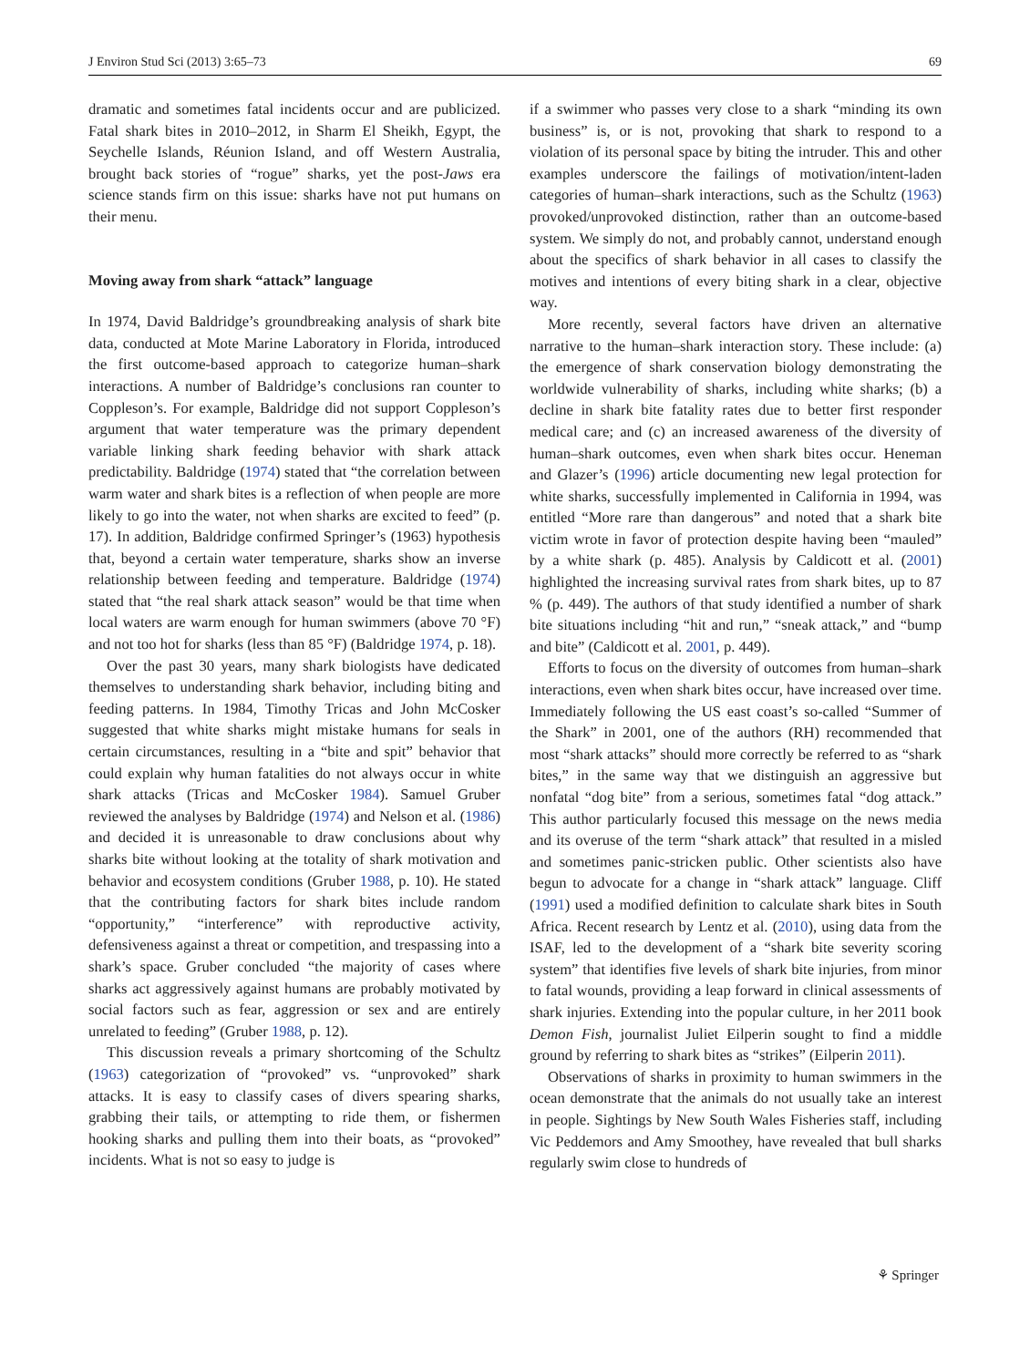J Environ Stud Sci (2013) 3:65–73 69
dramatic and sometimes fatal incidents occur and are publicized. Fatal shark bites in 2010–2012, in Sharm El Sheikh, Egypt, the Seychelle Islands, Réunion Island, and off Western Australia, brought back stories of “rogue” sharks, yet the post-Jaws era science stands firm on this issue: sharks have not put humans on their menu.
Moving away from shark “attack” language
In 1974, David Baldridge’s groundbreaking analysis of shark bite data, conducted at Mote Marine Laboratory in Florida, introduced the first outcome-based approach to categorize human–shark interactions. A number of Baldridge’s conclusions ran counter to Coppleson’s. For example, Baldridge did not support Coppleson’s argument that water temperature was the primary dependent variable linking shark feeding behavior with shark attack predictability. Baldridge (1974) stated that “the correlation between warm water and shark bites is a reflection of when people are more likely to go into the water, not when sharks are excited to feed” (p. 17). In addition, Baldridge confirmed Springer’s (1963) hypothesis that, beyond a certain water temperature, sharks show an inverse relationship between feeding and temperature. Baldridge (1974) stated that “the real shark attack season” would be that time when local waters are warm enough for human swimmers (above 70 °F) and not too hot for sharks (less than 85 °F) (Baldridge 1974, p. 18).
Over the past 30 years, many shark biologists have dedicated themselves to understanding shark behavior, including biting and feeding patterns. In 1984, Timothy Tricas and John McCosker suggested that white sharks might mistake humans for seals in certain circumstances, resulting in a “bite and spit” behavior that could explain why human fatalities do not always occur in white shark attacks (Tricas and McCosker 1984). Samuel Gruber reviewed the analyses by Baldridge (1974) and Nelson et al. (1986) and decided it is unreasonable to draw conclusions about why sharks bite without looking at the totality of shark motivation and behavior and ecosystem conditions (Gruber 1988, p. 10). He stated that the contributing factors for shark bites include random “opportunity,” “interference” with reproductive activity, defensiveness against a threat or competition, and trespassing into a shark’s space. Gruber concluded “the majority of cases where sharks act aggressively against humans are probably motivated by social factors such as fear, aggression or sex and are entirely unrelated to feeding” (Gruber 1988, p. 12).
This discussion reveals a primary shortcoming of the Schultz (1963) categorization of “provoked” vs. “unprovoked” shark attacks. It is easy to classify cases of divers spearing sharks, grabbing their tails, or attempting to ride them, or fishermen hooking sharks and pulling them into their boats, as “provoked” incidents. What is not so easy to judge is
if a swimmer who passes very close to a shark “minding its own business” is, or is not, provoking that shark to respond to a violation of its personal space by biting the intruder. This and other examples underscore the failings of motivation/intent-laden categories of human–shark interactions, such as the Schultz (1963) provoked/unprovoked distinction, rather than an outcome-based system. We simply do not, and probably cannot, understand enough about the specifics of shark behavior in all cases to classify the motives and intentions of every biting shark in a clear, objective way.
More recently, several factors have driven an alternative narrative to the human–shark interaction story. These include: (a) the emergence of shark conservation biology demonstrating the worldwide vulnerability of sharks, including white sharks; (b) a decline in shark bite fatality rates due to better first responder medical care; and (c) an increased awareness of the diversity of human–shark outcomes, even when shark bites occur. Heneman and Glazer’s (1996) article documenting new legal protection for white sharks, successfully implemented in California in 1994, was entitled “More rare than dangerous” and noted that a shark bite victim wrote in favor of protection despite having been “mauled” by a white shark (p. 485). Analysis by Caldicott et al. (2001) highlighted the increasing survival rates from shark bites, up to 87 % (p. 449). The authors of that study identified a number of shark bite situations including “hit and run,” “sneak attack,” and “bump and bite” (Caldicott et al. 2001, p. 449).
Efforts to focus on the diversity of outcomes from human–shark interactions, even when shark bites occur, have increased over time. Immediately following the US east coast’s so-called “Summer of the Shark” in 2001, one of the authors (RH) recommended that most “shark attacks” should more correctly be referred to as “shark bites,” in the same way that we distinguish an aggressive but nonfatal “dog bite” from a serious, sometimes fatal “dog attack.” This author particularly focused this message on the news media and its overuse of the term “shark attack” that resulted in a misled and sometimes panic-stricken public. Other scientists also have begun to advocate for a change in “shark attack” language. Cliff (1991) used a modified definition to calculate shark bites in South Africa. Recent research by Lentz et al. (2010), using data from the ISAF, led to the development of a “shark bite severity scoring system” that identifies five levels of shark bite injuries, from minor to fatal wounds, providing a leap forward in clinical assessments of shark injuries. Extending into the popular culture, in her 2011 book Demon Fish, journalist Juliet Eilperin sought to find a middle ground by referring to shark bites as “strikes” (Eilperin 2011).
Observations of sharks in proximity to human swimmers in the ocean demonstrate that the animals do not usually take an interest in people. Sightings by New South Wales Fisheries staff, including Vic Peddemors and Amy Smoothey, have revealed that bull sharks regularly swim close to hundreds of
⚘ Springer